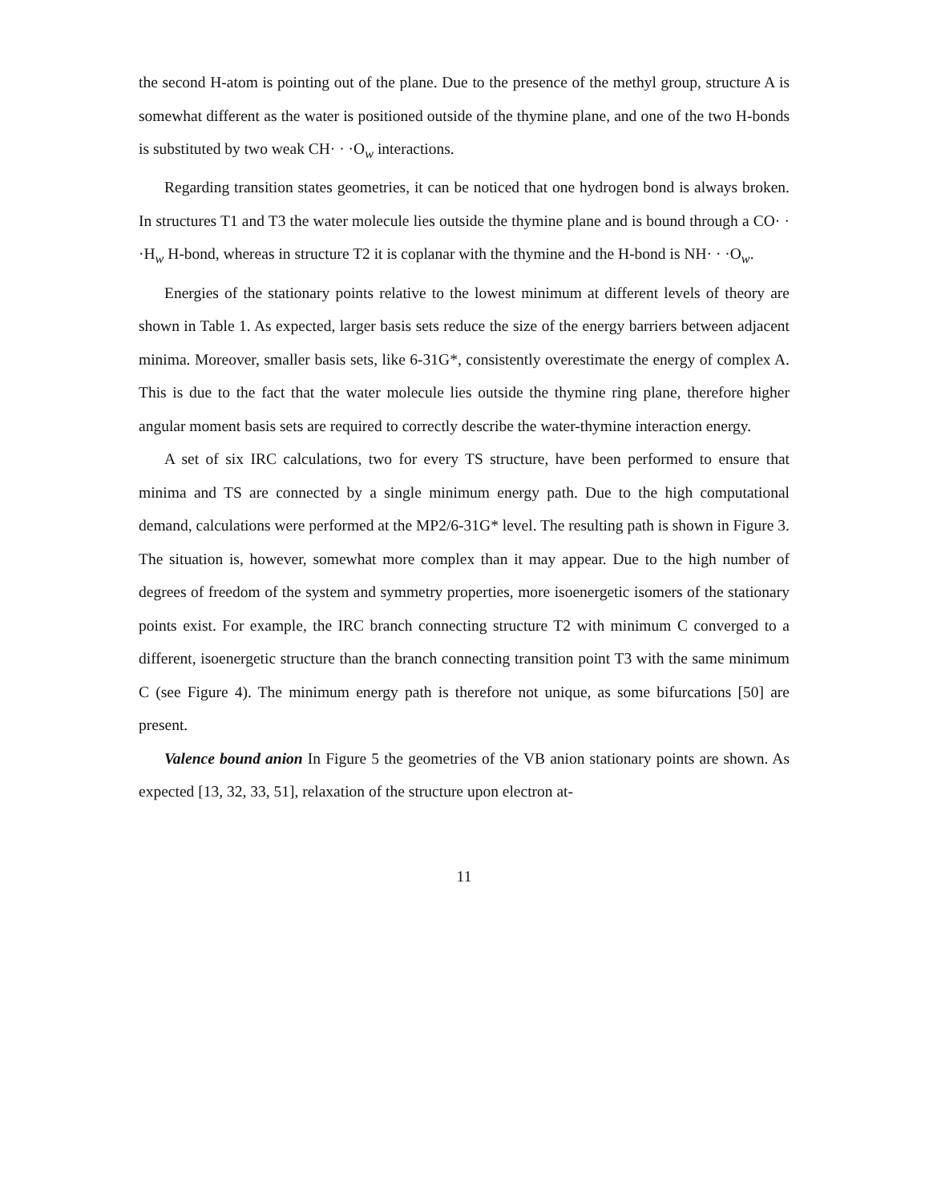the second H-atom is pointing out of the plane. Due to the presence of the methyl group, structure A is somewhat different as the water is positioned outside of the thymine plane, and one of the two H-bonds is substituted by two weak CH· · ·O<sub>w</sub> interactions.
Regarding transition states geometries, it can be noticed that one hydrogen bond is always broken. In structures T1 and T3 the water molecule lies outside the thymine plane and is bound through a CO· · ·H<sub>w</sub> H-bond, whereas in structure T2 it is coplanar with the thymine and the H-bond is NH· · ·O<sub>w</sub>.
Energies of the stationary points relative to the lowest minimum at different levels of theory are shown in Table 1. As expected, larger basis sets reduce the size of the energy barriers between adjacent minima. Moreover, smaller basis sets, like 6-31G*, consistently overestimate the energy of complex A. This is due to the fact that the water molecule lies outside the thymine ring plane, therefore higher angular moment basis sets are required to correctly describe the water-thymine interaction energy.
A set of six IRC calculations, two for every TS structure, have been performed to ensure that minima and TS are connected by a single minimum energy path. Due to the high computational demand, calculations were performed at the MP2/6-31G* level. The resulting path is shown in Figure 3. The situation is, however, somewhat more complex than it may appear. Due to the high number of degrees of freedom of the system and symmetry properties, more isoenergetic isomers of the stationary points exist. For example, the IRC branch connecting structure T2 with minimum C converged to a different, isoenergetic structure than the branch connecting transition point T3 with the same minimum C (see Figure 4). The minimum energy path is therefore not unique, as some bifurcations [50] are present.
Valence bound anion In Figure 5 the geometries of the VB anion stationary points are shown. As expected [13, 32, 33, 51], relaxation of the structure upon electron at-
11